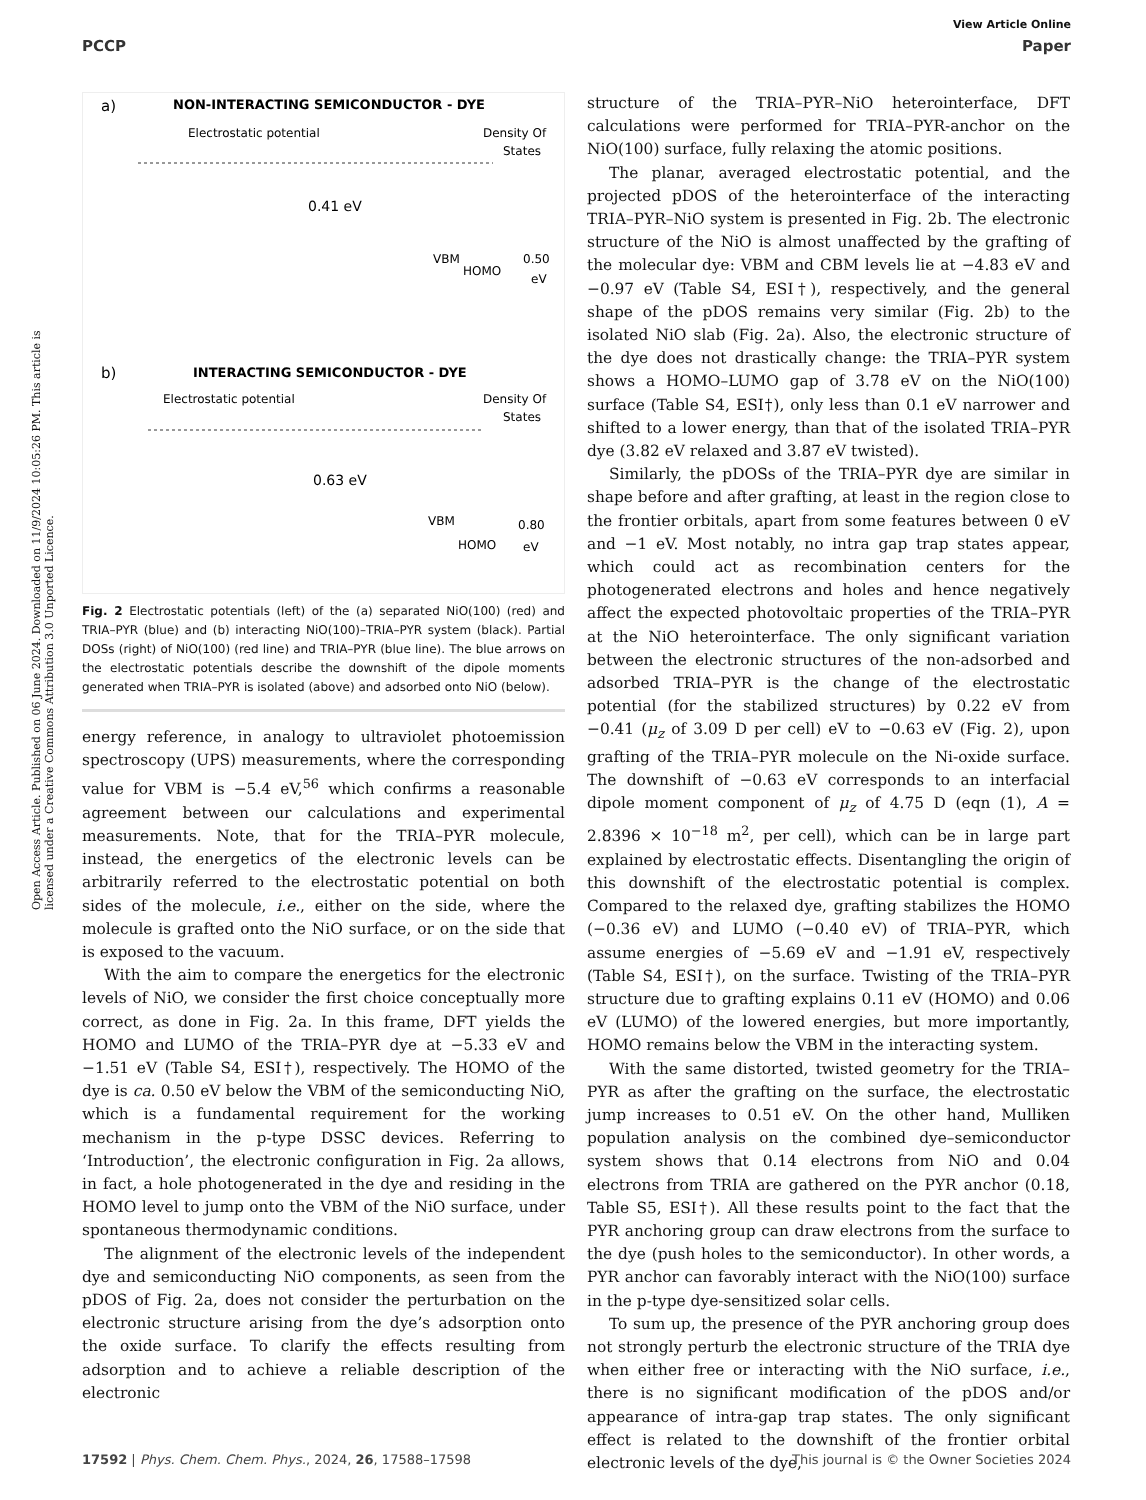View Article Online
PCCP Paper
Open Access Article. Published on 06 June 2024. Downloaded on 11/9/2024 10:05:26 PM. This article is licensed under a Creative Commons Attribution 3.0 Unported Licence.
a)
NON-INTERACTING SEMICONDUCTOR - DYE
Electrostatic potential
Density Of
States
0.41 eV
VBM
HOMO
0.50
eV
b)
INTERACTING SEMICONDUCTOR - DYE
Electrostatic potential
Density Of
States
0.63 eV
VBM
HOMO
0.80
eV
Fig. 2 Electrostatic potentials (left) of the (a) separated NiO(100) (red) and TRIA–PYR (blue) and (b) interacting NiO(100)–TRIA–PYR system (black). Partial DOSs (right) of NiO(100) (red line) and TRIA–PYR (blue line). The blue arrows on the electrostatic potentials describe the downshift of the dipole moments generated when TRIA–PYR is isolated (above) and adsorbed onto NiO (below).
energy reference, in analogy to ultraviolet photoemission spectroscopy (UPS) measurements, where the corresponding value for VBM is −5.4 eV,<sup>56</sup> which confirms a reasonable agreement between our calculations and experimental measurements. Note, that for the TRIA–PYR molecule, instead, the energetics of the electronic levels can be arbitrarily referred to the electrostatic potential on both sides of the molecule, i.e., either on the side, where the molecule is grafted onto the NiO surface, or on the side that is exposed to the vacuum.
With the aim to compare the energetics for the electronic levels of NiO, we consider the first choice conceptually more correct, as done in Fig. 2a. In this frame, DFT yields the HOMO and LUMO of the TRIA–PYR dye at −5.33 eV and −1.51 eV (Table S4, ESI†), respectively. The HOMO of the dye is ca. 0.50 eV below the VBM of the semiconducting NiO, which is a fundamental requirement for the working mechanism in the p-type DSSC devices. Referring to ‘Introduction’, the electronic configuration in Fig. 2a allows, in fact, a hole photogenerated in the dye and residing in the HOMO level to jump onto the VBM of the NiO surface, under spontaneous thermodynamic conditions.
The alignment of the electronic levels of the independent dye and semiconducting NiO components, as seen from the pDOS of Fig. 2a, does not consider the perturbation on the electronic structure arising from the dye’s adsorption onto the oxide surface. To clarify the effects resulting from adsorption and to achieve a reliable description of the electronic
structure of the TRIA–PYR–NiO heterointerface, DFT calculations were performed for TRIA–PYR-anchor on the NiO(100) surface, fully relaxing the atomic positions.
The planar, averaged electrostatic potential, and the projected pDOS of the heterointerface of the interacting TRIA–PYR–NiO system is presented in Fig. 2b. The electronic structure of the NiO is almost unaffected by the grafting of the molecular dye: VBM and CBM levels lie at −4.83 eV and −0.97 eV (Table S4, ESI†), respectively, and the general shape of the pDOS remains very similar (Fig. 2b) to the isolated NiO slab (Fig. 2a). Also, the electronic structure of the dye does not drastically change: the TRIA–PYR system shows a HOMO–LUMO gap of 3.78 eV on the NiO(100) surface (Table S4, ESI†), only less than 0.1 eV narrower and shifted to a lower energy, than that of the isolated TRIA–PYR dye (3.82 eV relaxed and 3.87 eV twisted).
Similarly, the pDOSs of the TRIA–PYR dye are similar in shape before and after grafting, at least in the region close to the frontier orbitals, apart from some features between 0 eV and −1 eV. Most notably, no intra gap trap states appear, which could act as recombination centers for the photogenerated electrons and holes and hence negatively affect the expected photovoltaic properties of the TRIA–PYR at the NiO heterointerface. The only significant variation between the electronic structures of the non-adsorbed and adsorbed TRIA–PYR is the change of the electrostatic potential (for the stabilized structures) by 0.22 eV from −0.41 (μ<sub>z</sub> of 3.09 D per cell) eV to −0.63 eV (Fig. 2), upon grafting of the TRIA–PYR molecule on the Ni-oxide surface. The downshift of −0.63 eV corresponds to an interfacial dipole moment component of μ<sub>z</sub> of 4.75 D (eqn (1), A = 2.8396 × 10<sup>−18</sup> m<sup>2</sup>, per cell), which can be in large part explained by electrostatic effects. Disentangling the origin of this downshift of the electrostatic potential is complex. Compared to the relaxed dye, grafting stabilizes the HOMO (−0.36 eV) and LUMO (−0.40 eV) of TRIA–PYR, which assume energies of −5.69 eV and −1.91 eV, respectively (Table S4, ESI†), on the surface. Twisting of the TRIA–PYR structure due to grafting explains 0.11 eV (HOMO) and 0.06 eV (LUMO) of the lowered energies, but more importantly, HOMO remains below the VBM in the interacting system.
With the same distorted, twisted geometry for the TRIA–PYR as after the grafting on the surface, the electrostatic jump increases to 0.51 eV. On the other hand, Mulliken population analysis on the combined dye–semiconductor system shows that 0.14 electrons from NiO and 0.04 electrons from TRIA are gathered on the PYR anchor (0.18, Table S5, ESI†). All these results point to the fact that the PYR anchoring group can draw electrons from the surface to the dye (push holes to the semiconductor). In other words, a PYR anchor can favorably interact with the NiO(100) surface in the p-type dye-sensitized solar cells.
To sum up, the presence of the PYR anchoring group does not strongly perturb the electronic structure of the TRIA dye when either free or interacting with the NiO surface, i.e., there is no significant modification of the pDOS and/or appearance of intra-gap trap states. The only significant effect is related to the downshift of the frontier orbital electronic levels of the dye,
17592 | Phys. Chem. Chem. Phys., 2024, 26, 17588–17598 This journal is © the Owner Societies 2024